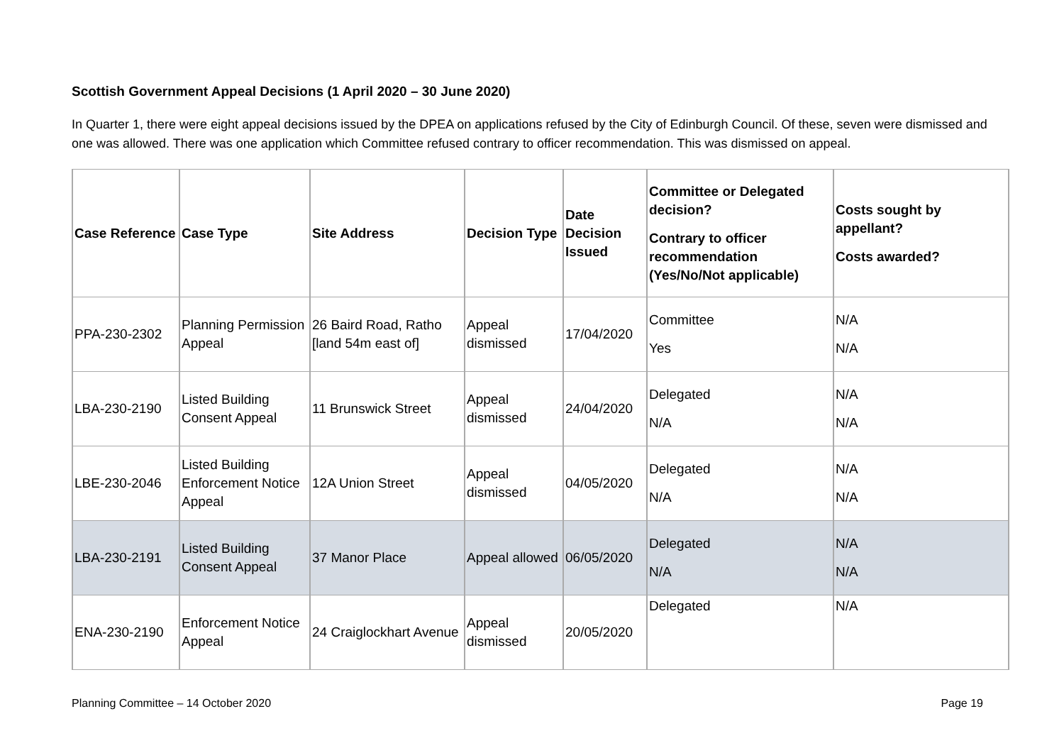Scottish Government Appeal Decisions (1 April 2020 – 30 June 2020)
In Quarter 1, there were eight appeal decisions issued by the DPEA on applications refused by the City of Edinburgh Council. Of these, seven were dismissed and one was allowed. There was one application which Committee refused contrary to officer recommendation. This was dismissed on appeal.
| Case Reference | Case Type | Site Address | Decision Type | Date Decision Issued | Committee or Delegated decision? Contrary to officer recommendation (Yes/No/Not applicable) | Costs sought by appellant? Costs awarded? |
| --- | --- | --- | --- | --- | --- | --- |
| PPA-230-2302 | Planning Permission Appeal | 26 Baird Road, Ratho [land 54m east of] | Appeal dismissed | 17/04/2020 | Committee Yes | N/A N/A |
| LBA-230-2190 | Listed Building Consent Appeal | 11 Brunswick Street | Appeal dismissed | 24/04/2020 | Delegated N/A | N/A N/A |
| LBE-230-2046 | Listed Building Enforcement Notice Appeal | 12A Union Street | Appeal dismissed | 04/05/2020 | Delegated N/A | N/A N/A |
| LBA-230-2191 | Listed Building Consent Appeal | 37 Manor Place | Appeal allowed | 06/05/2020 | Delegated N/A | N/A N/A |
| ENA-230-2190 | Enforcement Notice Appeal | 24 Craiglockhart Avenue | Appeal dismissed | 20/05/2020 | Delegated | N/A |
Planning Committee – 14 October 2020 Page 19